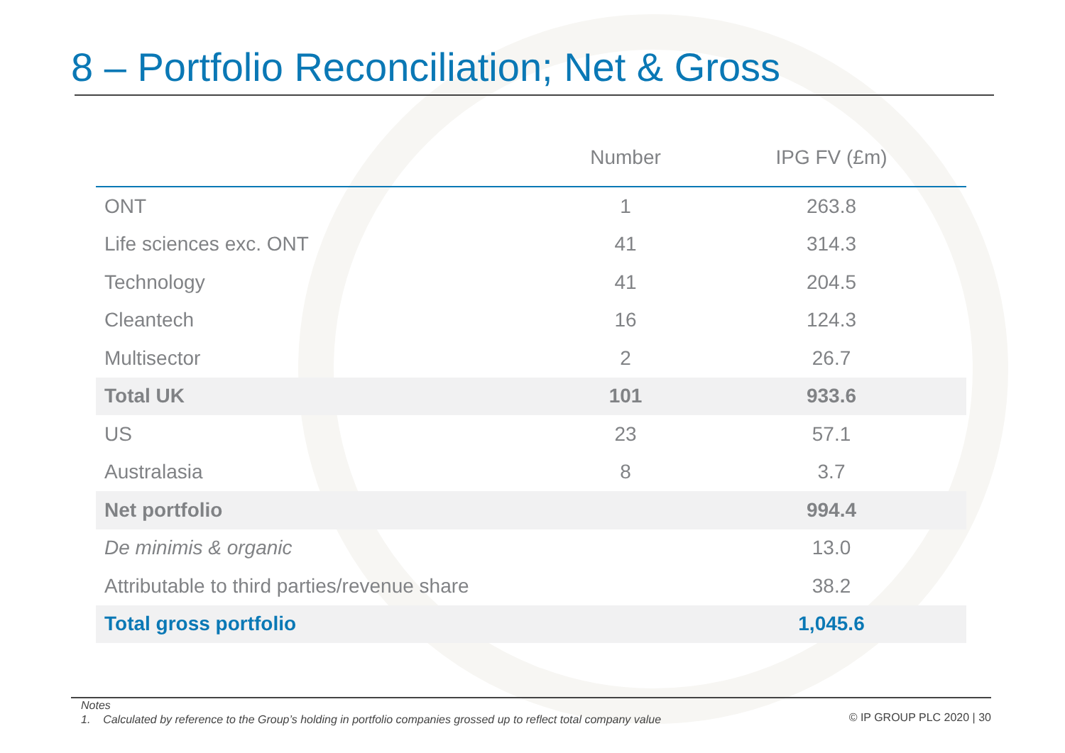8 – Portfolio Reconciliation; Net & Gross
| | Number | IPG FV (£m) |
| --- | --- | --- |
| ONT | 1 | 263.8 |
| Life sciences exc. ONT | 41 | 314.3 |
| Technology | 41 | 204.5 |
| Cleantech | 16 | 124.3 |
| Multisector | 2 | 26.7 |
| Total UK | 101 | 933.6 |
| US | 23 | 57.1 |
| Australasia | 8 | 3.7 |
| Net portfolio | | 994.4 |
| De minimis & organic | | 13.0 |
| Attributable to third parties/revenue share | | 38.2 |
| Total gross portfolio | | 1,045.6 |
Notes
1. Calculated by reference to the Group’s holding in portfolio companies grossed up to reflect total company value
© IP GROUP PLC 2020 | 30